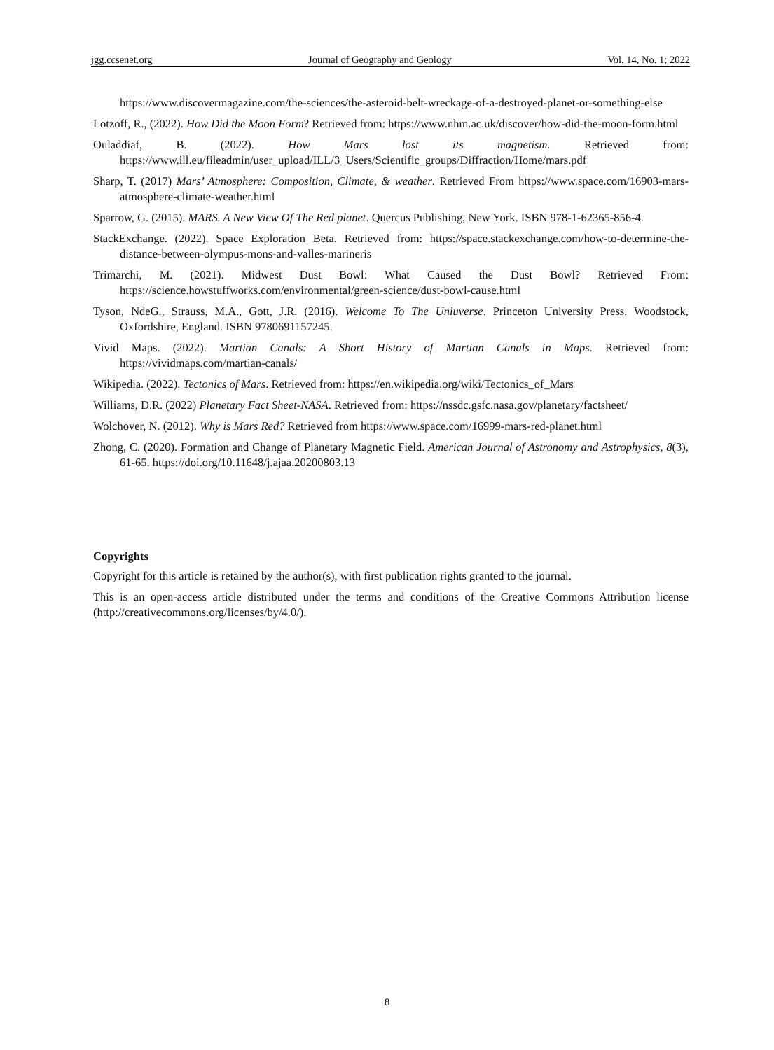jgg.ccsenet.org Journal of Geography and Geology Vol. 14, No. 1; 2022
https://www.discovermagazine.com/the-sciences/the-asteroid-belt-wreckage-of-a-destroyed-planet-or-something-else
Lotzoff, R., (2022). How Did the Moon Form? Retrieved from: https://www.nhm.ac.uk/discover/how-did-the-moon-form.html
Ouladdiaf, B. (2022). How Mars lost its magnetism. Retrieved from: https://www.ill.eu/fileadmin/user_upload/ILL/3_Users/Scientific_groups/Diffraction/Home/mars.pdf
Sharp, T. (2017) Mars’ Atmosphere: Composition, Climate, & weather. Retrieved From https://www.space.com/16903-mars-atmosphere-climate-weather.html
Sparrow, G. (2015). MARS. A New View Of The Red planet. Quercus Publishing, New York. ISBN 978-1-62365-856-4.
StackExchange. (2022). Space Exploration Beta. Retrieved from: https://space.stackexchange.com/how-to-determine-the-distance-between-olympus-mons-and-valles-marineris
Trimarchi, M. (2021). Midwest Dust Bowl: What Caused the Dust Bowl? Retrieved From: https://science.howstuffworks.com/environmental/green-science/dust-bowl-cause.html
Tyson, NdeG., Strauss, M.A., Gott, J.R. (2016). Welcome To The Uniuverse. Princeton University Press. Woodstock, Oxfordshire, England. ISBN 9780691157245.
Vivid Maps. (2022). Martian Canals: A Short History of Martian Canals in Maps. Retrieved from: https://vividmaps.com/martian-canals/
Wikipedia. (2022). Tectonics of Mars. Retrieved from: https://en.wikipedia.org/wiki/Tectonics_of_Mars
Williams, D.R. (2022) Planetary Fact Sheet-NASA. Retrieved from: https://nssdc.gsfc.nasa.gov/planetary/factsheet/
Wolchover, N. (2012). Why is Mars Red? Retrieved from https://www.space.com/16999-mars-red-planet.html
Zhong, C. (2020). Formation and Change of Planetary Magnetic Field. American Journal of Astronomy and Astrophysics, 8(3), 61-65. https://doi.org/10.11648/j.ajaa.20200803.13
Copyrights
Copyright for this article is retained by the author(s), with first publication rights granted to the journal.
This is an open-access article distributed under the terms and conditions of the Creative Commons Attribution license (http://creativecommons.org/licenses/by/4.0/).
8